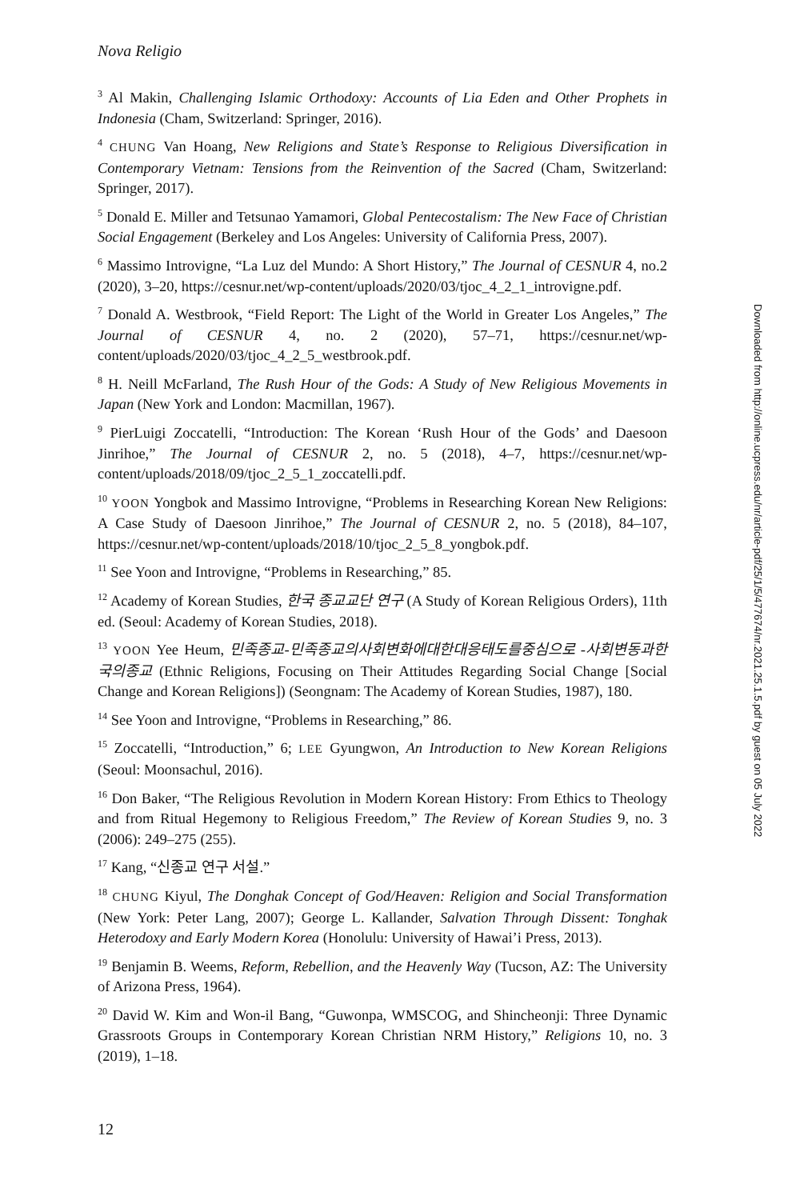Nova Religio
<sup>3</sup> Al Makin, Challenging Islamic Orthodoxy: Accounts of Lia Eden and Other Prophets in Indonesia (Cham, Switzerland: Springer, 2016).
<sup>4</sup> CHUNG Van Hoang, New Religions and State’s Response to Religious Diversification in Contemporary Vietnam: Tensions from the Reinvention of the Sacred (Cham, Switzerland: Springer, 2017).
<sup>5</sup> Donald E. Miller and Tetsunao Yamamori, Global Pentecostalism: The New Face of Christian Social Engagement (Berkeley and Los Angeles: University of California Press, 2007).
<sup>6</sup> Massimo Introvigne, “La Luz del Mundo: A Short History,” The Journal of CESNUR 4, no.2 (2020), 3–20, https://cesnur.net/wp-content/uploads/2020/03/tjoc_4_2_1_introvigne.pdf.
<sup>7</sup> Donald A. Westbrook, “Field Report: The Light of the World in Greater Los Angeles,” The Journal of CESNUR 4, no. 2 (2020), 57–71, https://cesnur.net/wp-content/uploads/2020/03/tjoc_4_2_5_westbrook.pdf.
<sup>8</sup> H. Neill McFarland, The Rush Hour of the Gods: A Study of New Religious Movements in Japan (New York and London: Macmillan, 1967).
<sup>9</sup> PierLuigi Zoccatelli, “Introduction: The Korean ‘Rush Hour of the Gods’ and Daesoon Jinrihoe,” The Journal of CESNUR 2, no. 5 (2018), 4–7, https://cesnur.net/wp-content/uploads/2018/09/tjoc_2_5_1_zoccatelli.pdf.
<sup>10</sup> YOON Yongbok and Massimo Introvigne, “Problems in Researching Korean New Religions: A Case Study of Daesoon Jinrihoe,” The Journal of CESNUR 2, no. 5 (2018), 84–107, https://cesnur.net/wp-content/uploads/2018/10/tjoc_2_5_8_yongbok.pdf.
<sup>11</sup> See Yoon and Introvigne, “Problems in Researching,” 85.
<sup>12</sup> Academy of Korean Studies, 한국 종교교단 연구 (A Study of Korean Religious Orders), 11th ed. (Seoul: Academy of Korean Studies, 2018).
<sup>13</sup> YOON Yee Heum, 민족종교-민족종교의사회변화에대한대응태도를중심으로 -사회변동과한국의종교 (Ethnic Religions, Focusing on Their Attitudes Regarding Social Change [Social Change and Korean Religions]) (Seongnam: The Academy of Korean Studies, 1987), 180.
<sup>14</sup> See Yoon and Introvigne, “Problems in Researching,” 86.
<sup>15</sup> Zoccatelli, “Introduction,” 6; LEE Gyungwon, An Introduction to New Korean Religions (Seoul: Moonsachul, 2016).
<sup>16</sup> Don Baker, “The Religious Revolution in Modern Korean History: From Ethics to Theology and from Ritual Hegemony to Religious Freedom,” The Review of Korean Studies 9, no. 3 (2006): 249–275 (255).
<sup>17</sup> Kang, “신종교 연구 서설.”
<sup>18</sup> CHUNG Kiyul, The Donghak Concept of God/Heaven: Religion and Social Transformation (New York: Peter Lang, 2007); George L. Kallander, Salvation Through Dissent: Tonghak Heterodoxy and Early Modern Korea (Honolulu: University of Hawai’i Press, 2013).
<sup>19</sup> Benjamin B. Weems, Reform, Rebellion, and the Heavenly Way (Tucson, AZ: The University of Arizona Press, 1964).
<sup>20</sup> David W. Kim and Won-il Bang, “Guwonpa, WMSCOG, and Shincheonji: Three Dynamic Grassroots Groups in Contemporary Korean Christian NRM History,” Religions 10, no. 3 (2019), 1–18.
12
Downloaded from http://online.ucpress.edu/nr/article-pdf/25/1/5/477674/nr.2021.25.1.5.pdf by guest on 05 July 2022